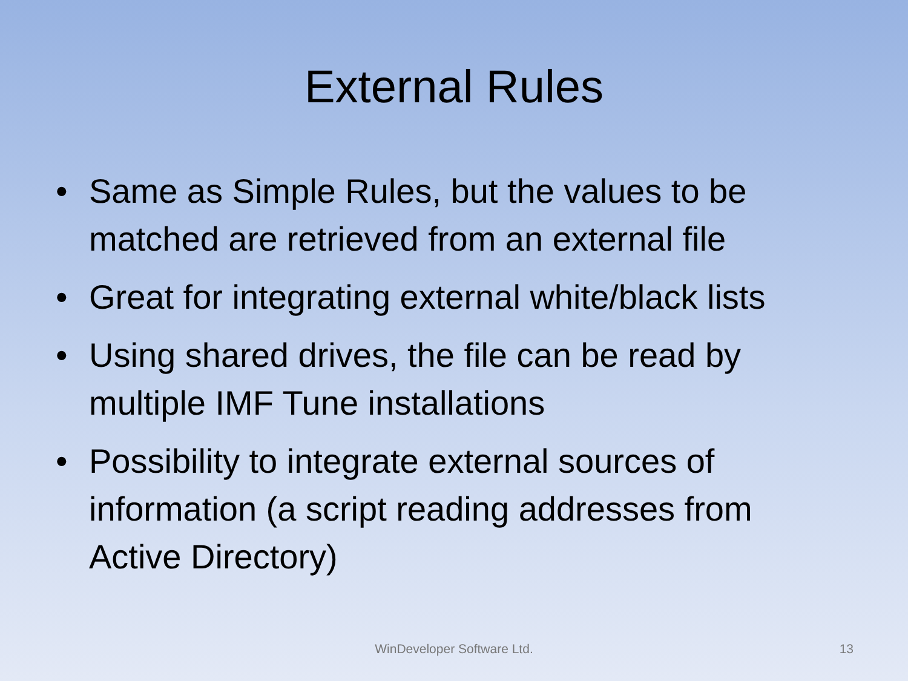External Rules
• Same as Simple Rules, but the values to be matched are retrieved from an external file
• Great for integrating external white/black lists
• Using shared drives, the file can be read by multiple IMF Tune installations
• Possibility to integrate external sources of information (a script reading addresses from Active Directory)
WinDeveloper Software Ltd.
13